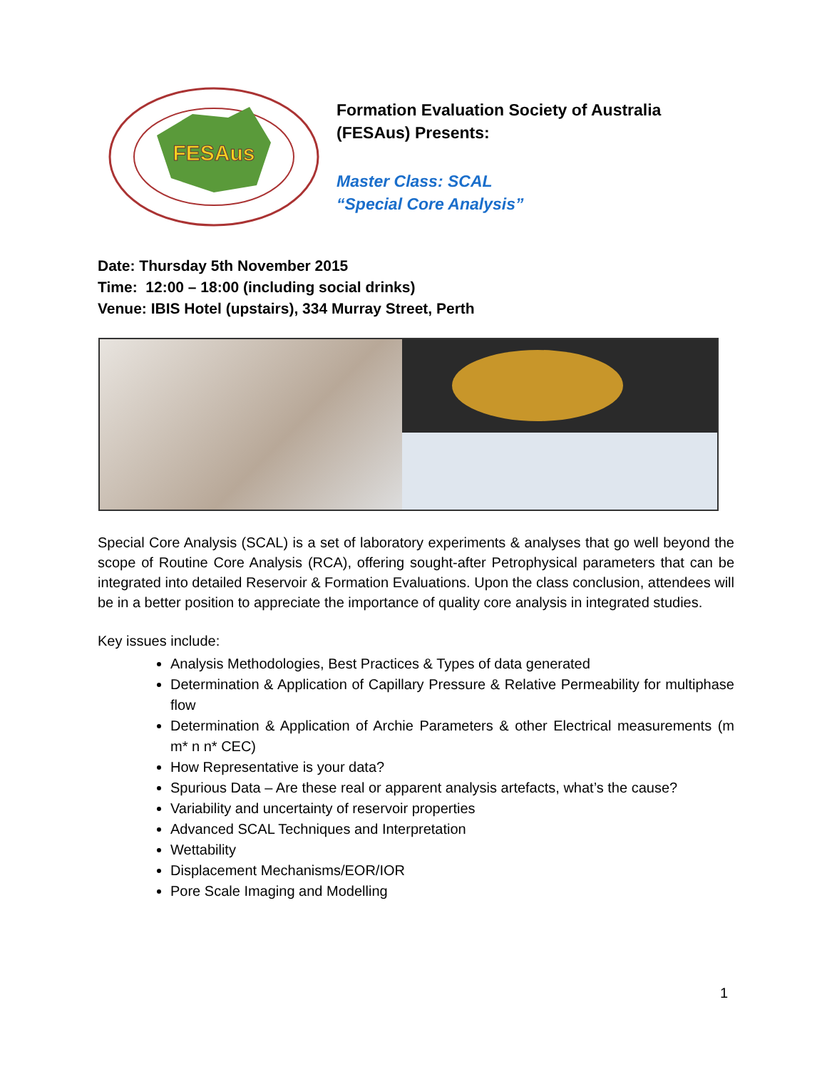FESAus
Formation Evaluation Society of Australia
(FESAus) Presents:
Master Class: SCAL
“Special Core Analysis”
Date: Thursday 5th November 2015
Time: 12:00 – 18:00 (including social drinks)
Venue: IBIS Hotel (upstairs), 334 Murray Street, Perth
Special Core Analysis (SCAL) is a set of laboratory experiments & analyses that go well beyond the scope of Routine Core Analysis (RCA), offering sought-after Petrophysical parameters that can be integrated into detailed Reservoir & Formation Evaluations. Upon the class conclusion, attendees will be in a better position to appreciate the importance of quality core analysis in integrated studies.
Key issues include:
Analysis Methodologies, Best Practices & Types of data generated
Determination & Application of Capillary Pressure & Relative Permeability for multiphase flow
Determination & Application of Archie Parameters & other Electrical measurements (m m* n n* CEC)
How Representative is your data?
Spurious Data – Are these real or apparent analysis artefacts, what’s the cause?
Variability and uncertainty of reservoir properties
Advanced SCAL Techniques and Interpretation
Wettability
Displacement Mechanisms/EOR/IOR
Pore Scale Imaging and Modelling
1